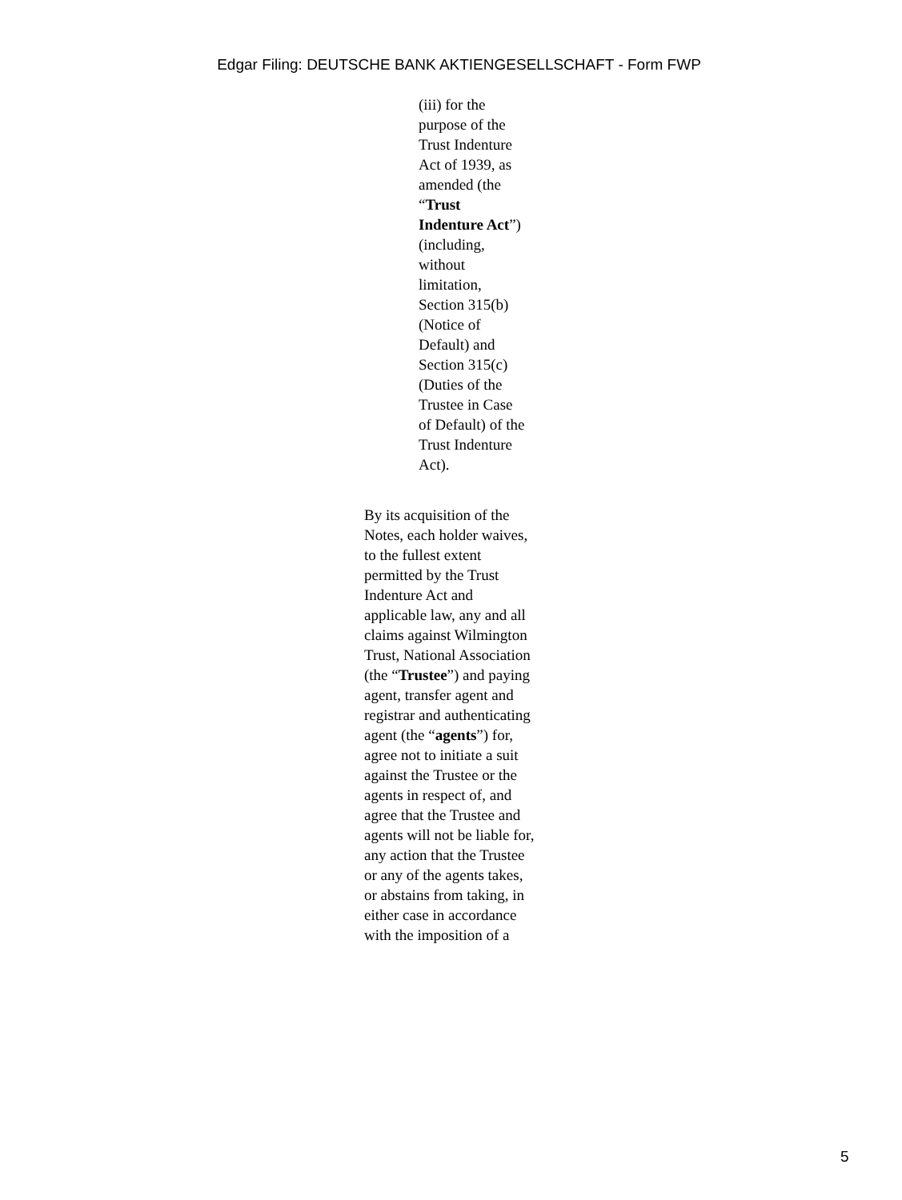Edgar Filing: DEUTSCHE BANK AKTIENGESELLSCHAFT - Form FWP
(iii) for the purpose of the Trust Indenture Act of 1939, as amended (the “Trust Indenture Act”) (including, without limitation, Section 315(b) (Notice of Default) and Section 315(c) (Duties of the Trustee in Case of Default) of the Trust Indenture Act).
By its acquisition of the Notes, each holder waives, to the fullest extent permitted by the Trust Indenture Act and applicable law, any and all claims against Wilmington Trust, National Association (the “Trustee”) and paying agent, transfer agent and registrar and authenticating agent (the “agents”) for, agree not to initiate a suit against the Trustee or the agents in respect of, and agree that the Trustee and agents will not be liable for, any action that the Trustee or any of the agents takes, or abstains from taking, in either case in accordance with the imposition of a
5